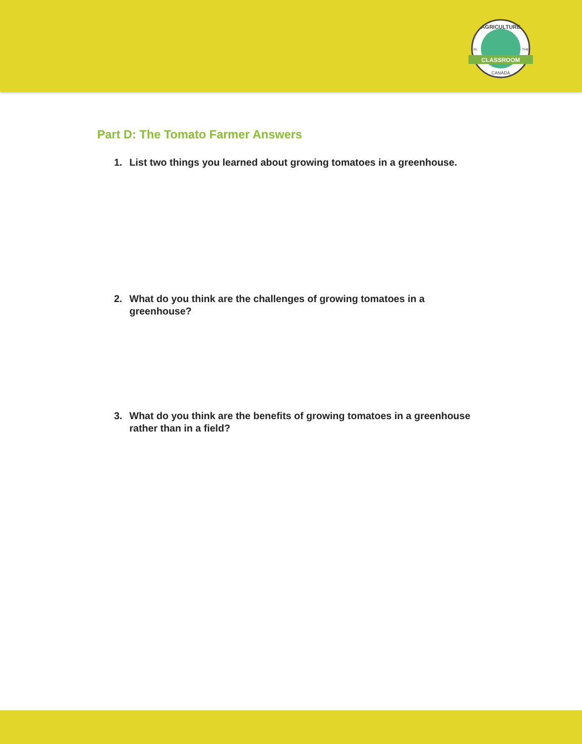CLASSROOM
AGRICULTURE
CANADA
IN
THE
Part D: The Tomato Farmer Answers
1. List two things you learned about growing tomatoes in a greenhouse.
2. What do you think are the challenges of growing tomatoes in a greenhouse?
3. What do you think are the benefits of growing tomatoes in a greenhouse rather than in a field?